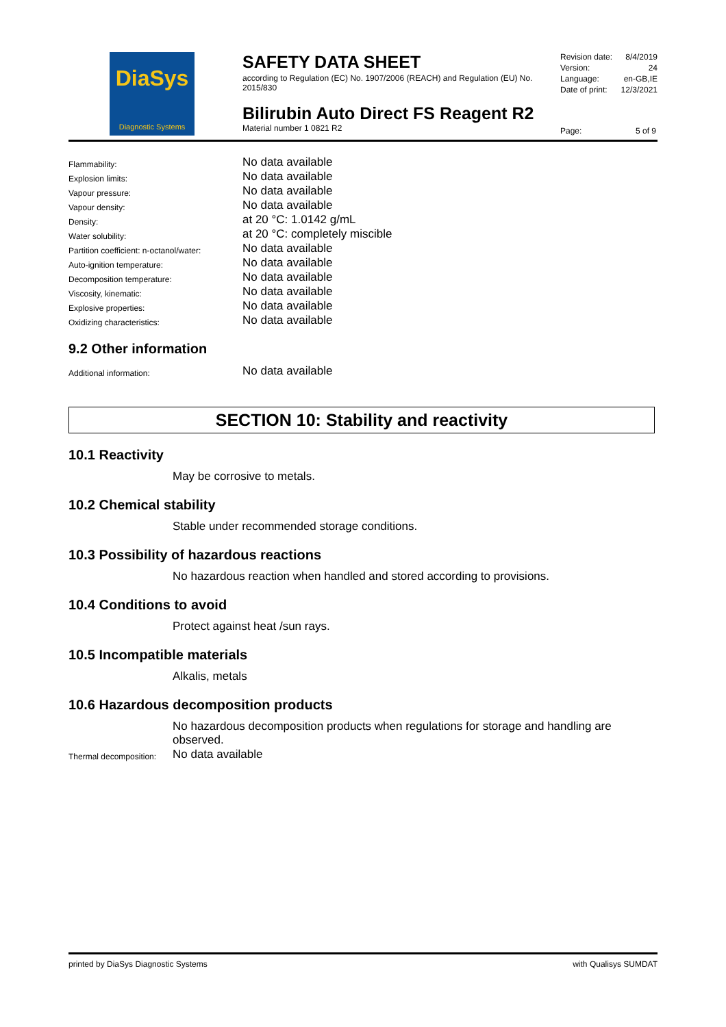DiaSys
Diagnostic Systems
SAFETY DATA SHEET
according to Regulation (EC) No. 1907/2006 (REACH) and Regulation (EU) No. 2015/830
Bilirubin Auto Direct FS Reagent R2
Material number 1 0821 R2
| Revision date: | 8/4/2019 |
| Version: | 24 |
| Language: | en-GB,IE |
| Date of print: | 12/3/2021 |
Page: 5 of 9
| Flammability: | No data available |
| Explosion limits: | No data available |
| Vapour pressure: | No data available |
| Vapour density: | No data available |
| Density: | at 20 °C: 1.0142 g/mL |
| Water solubility: | at 20 °C: completely miscible |
| Partition coefficient: n-octanol/water: | No data available |
| Auto-ignition temperature: | No data available |
| Decomposition temperature: | No data available |
| Viscosity, kinematic: | No data available |
| Explosive properties: | No data available |
| Oxidizing characteristics: | No data available |
9.2 Other information
| Additional information: | No data available |
SECTION 10: Stability and reactivity
10.1 Reactivity
May be corrosive to metals.
10.2 Chemical stability
Stable under recommended storage conditions.
10.3 Possibility of hazardous reactions
No hazardous reaction when handled and stored according to provisions.
10.4 Conditions to avoid
Protect against heat /sun rays.
10.5 Incompatible materials
Alkalis, metals
10.6 Hazardous decomposition products
No hazardous decomposition products when regulations for storage and handling are observed.
| Thermal decomposition: | No data available |
printed by DiaSys Diagnostic Systems with Qualisys SUMDAT